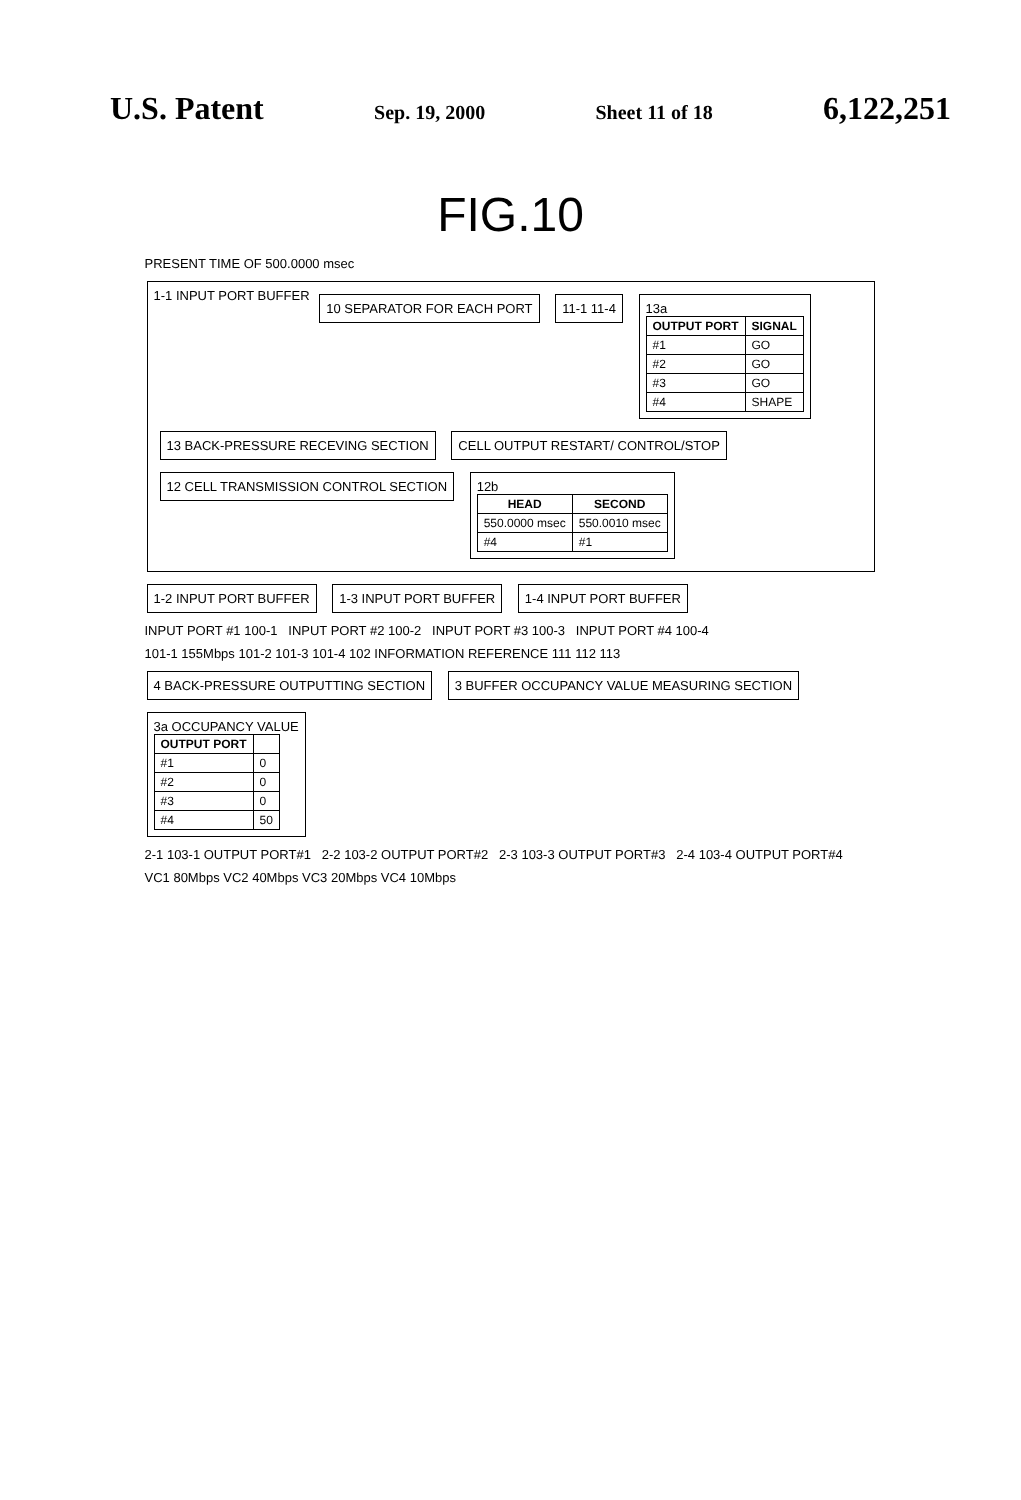U.S. Patent Sep. 19, 2000 Sheet 11 of 18 6,122,251
FIG.10
PRESENT TIME OF 500.0000 msec
1-1 INPUT PORT BUFFER
10 SEPARATOR FOR EACH PORT 11-1 11-4
13a
| OUTPUT PORT | SIGNAL |
| --- | --- |
| #1 | GO |
| #2 | GO |
| #3 | GO |
| #4 | SHAPE |
13 BACK-PRESSURE RECEVING SECTION
CELL OUTPUT RESTART/ CONTROL/STOP
12 CELL TRANSMISSION CONTROL SECTION
12b
| HEAD | SECOND |
| --- | --- |
| 550.0000 msec | 550.0010 msec |
| #4 | #1 |
1-2 INPUT PORT BUFFER 1-3 INPUT PORT BUFFER 1-4 INPUT PORT BUFFER
INPUT PORT #1 100-1 INPUT PORT #2 100-2 INPUT PORT #3 100-3 INPUT PORT #4 100-4
101-1 155Mbps 101-2 101-3 101-4 102 INFORMATION REFERENCE 111 112 113
4 BACK-PRESSURE OUTPUTTING SECTION
3 BUFFER OCCUPANCY VALUE MEASURING SECTION
3a OCCUPANCY VALUE
| OUTPUT PORT | |
| --- | --- |
| #1 | 0 |
| #2 | 0 |
| #3 | 0 |
| #4 | 50 |
2-1 103-1 OUTPUT PORT#1 2-2 103-2 OUTPUT PORT#2 2-3 103-3 OUTPUT PORT#3 2-4 103-4 OUTPUT PORT#4
VC1 80Mbps VC2 40Mbps VC3 20Mbps VC4 10Mbps